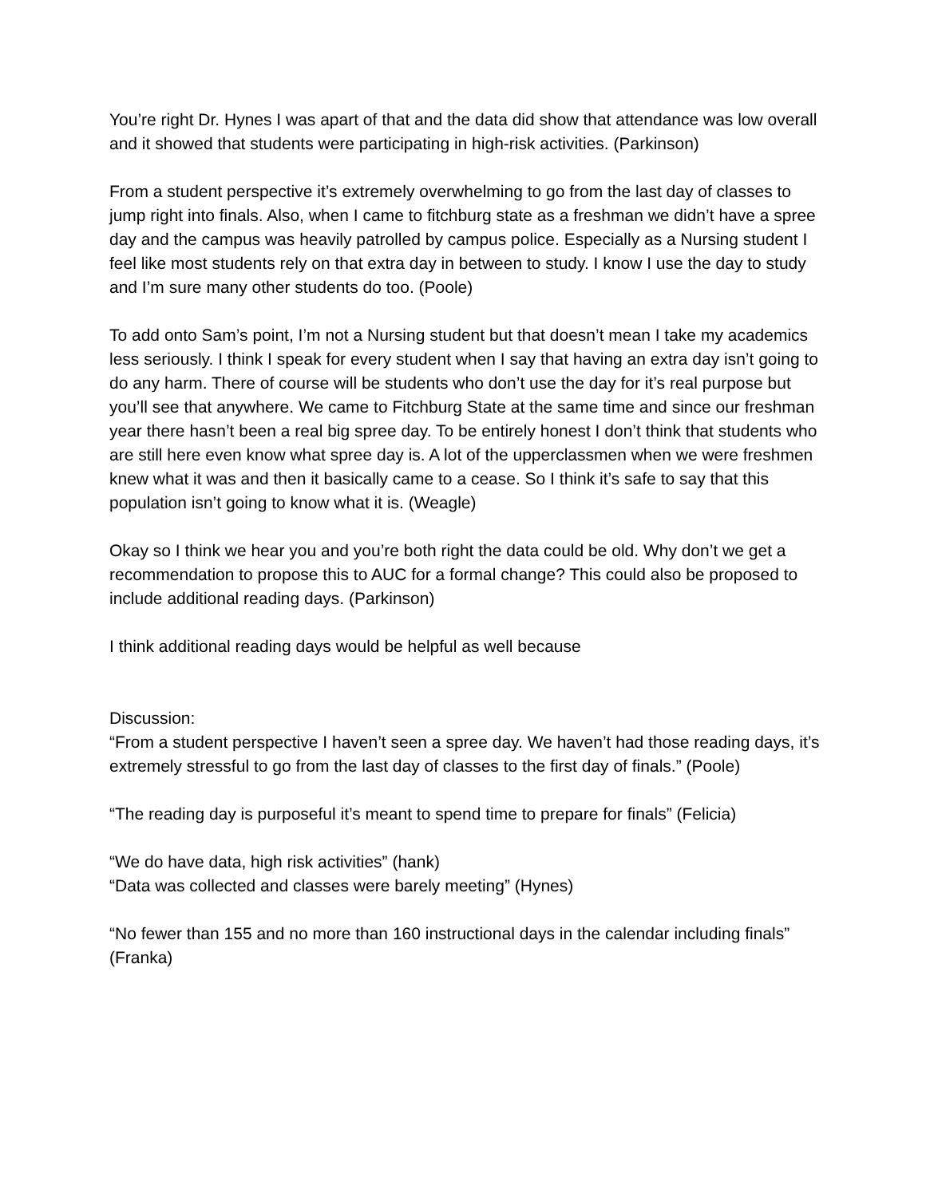You’re right Dr. Hynes I was apart of that and the data did show that attendance was low overall and it showed that students were participating in high-risk activities. (Parkinson)
From a student perspective it’s extremely overwhelming to go from the last day of classes to jump right into finals. Also, when I came to fitchburg state as a freshman we didn’t have a spree day and the campus was heavily patrolled by campus police. Especially as a Nursing student I feel like most students rely on that extra day in between to study. I know I use the day to study and I’m sure many other students do too. (Poole)
To add onto Sam’s point, I’m not a Nursing student but that doesn’t mean I take my academics less seriously. I think I speak for every student when I say that having an extra day isn’t going to do any harm. There of course will be students who don’t use the day for it’s real purpose but you’ll see that anywhere. We came to Fitchburg State at the same time and since our freshman year there hasn’t been a real big spree day. To be entirely honest I don’t think that students who are still here even know what spree day is. A lot of the upperclassmen when we were freshmen knew what it was and then it basically came to a cease. So I think it’s safe to say that this population isn’t going to know what it is. (Weagle)
Okay so I think we hear you and you’re both right the data could be old. Why don’t we get a recommendation to propose this to AUC for a formal change? This could also be proposed to include additional reading days. (Parkinson)
I think additional reading days would be helpful as well because
Discussion:
“From a student perspective I haven’t seen a spree day. We haven’t had those reading days, it’s extremely stressful to go from the last day of classes to the first day of finals.” (Poole)
“The reading day is purposeful it’s meant to spend time to prepare for finals” (Felicia)
“We do have data, high risk activities” (hank)
“Data was collected and classes were barely meeting” (Hynes)
“No fewer than 155 and no more than 160 instructional days in the calendar including finals” (Franka)